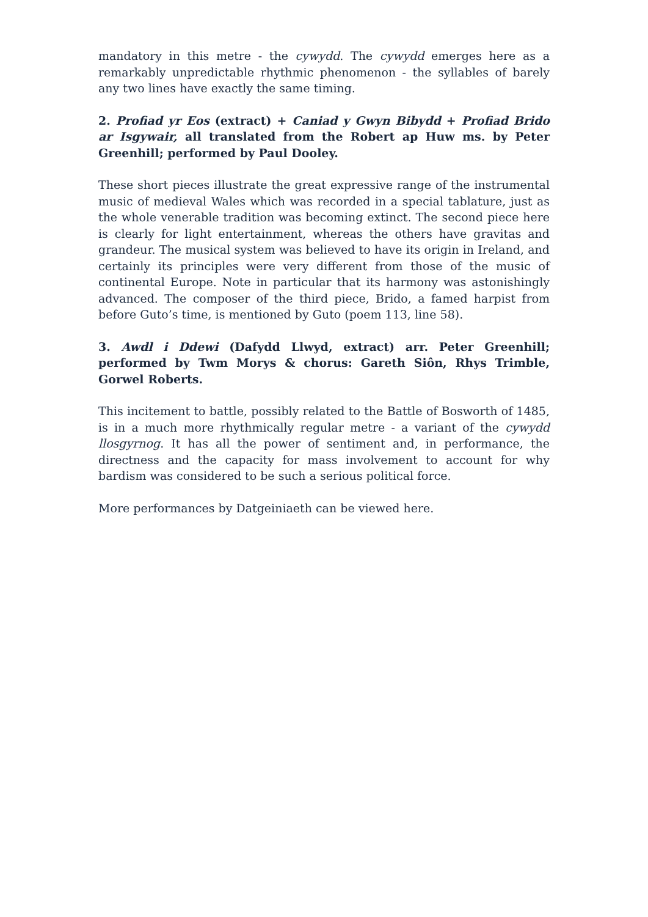mandatory in this metre - the cywydd. The cywydd emerges here as a remarkably unpredictable rhythmic phenomenon - the syllables of barely any two lines have exactly the same timing.
2. Profiad yr Eos (extract) + Caniad y Gwyn Bibydd + Profiad Brido ar Isgywair, all translated from the Robert ap Huw ms. by Peter Greenhill; performed by Paul Dooley.
These short pieces illustrate the great expressive range of the instrumental music of medieval Wales which was recorded in a special tablature, just as the whole venerable tradition was becoming extinct. The second piece here is clearly for light entertainment, whereas the others have gravitas and grandeur. The musical system was believed to have its origin in Ireland, and certainly its principles were very different from those of the music of continental Europe. Note in particular that its harmony was astonishingly advanced. The composer of the third piece, Brido, a famed harpist from before Guto’s time, is mentioned by Guto (poem 113, line 58).
3. Awdl i Ddewi (Dafydd Llwyd, extract) arr. Peter Greenhill; performed by Twm Morys & chorus: Gareth Siôn, Rhys Trimble, Gorwel Roberts.
This incitement to battle, possibly related to the Battle of Bosworth of 1485, is in a much more rhythmically regular metre - a variant of the cywydd llosgyrnog. It has all the power of sentiment and, in performance, the directness and the capacity for mass involvement to account for why bardism was considered to be such a serious political force.
More performances by Datgeiniaeth can be viewed here.